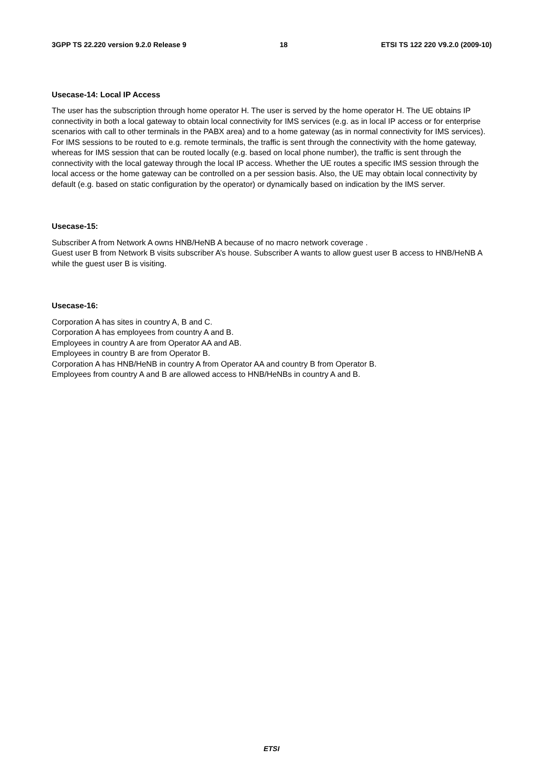3GPP TS 22.220 version 9.2.0 Release 9 18 ETSI TS 122 220 V9.2.0 (2009-10)
Usecase-14: Local IP Access
The user has the subscription through home operator H. The user is served by the home operator H. The UE obtains IP connectivity in both a local gateway to obtain local connectivity for IMS services (e.g. as in local IP access or for enterprise scenarios with call to other terminals in the PABX area) and to a home gateway (as in normal connectivity for IMS services). For IMS sessions to be routed to e.g. remote terminals, the traffic is sent through the connectivity with the home gateway, whereas for IMS session that can be routed locally (e.g. based on local phone number), the traffic is sent through the connectivity with the local gateway through the local IP access. Whether the UE routes a specific IMS session through the local access or the home gateway can be controlled on a per session basis. Also, the UE may obtain local connectivity by default (e.g. based on static configuration by the operator) or dynamically based on indication by the IMS server.
Usecase-15:
Subscriber A from Network A owns HNB/HeNB A because of no macro network coverage .
Guest user B from Network B visits subscriber A’s house. Subscriber A wants to allow guest user B access to HNB/HeNB A while the guest user B is visiting.
Usecase-16:
Corporation A has sites in country A, B and C.
Corporation A has employees from country A and B.
Employees in country A are from Operator AA and AB.
Employees in country B are from Operator B.
Corporation A has HNB/HeNB in country A from Operator AA and country B from Operator B.
Employees from country A and B are allowed access to HNB/HeNBs in country A and B.
ETSI